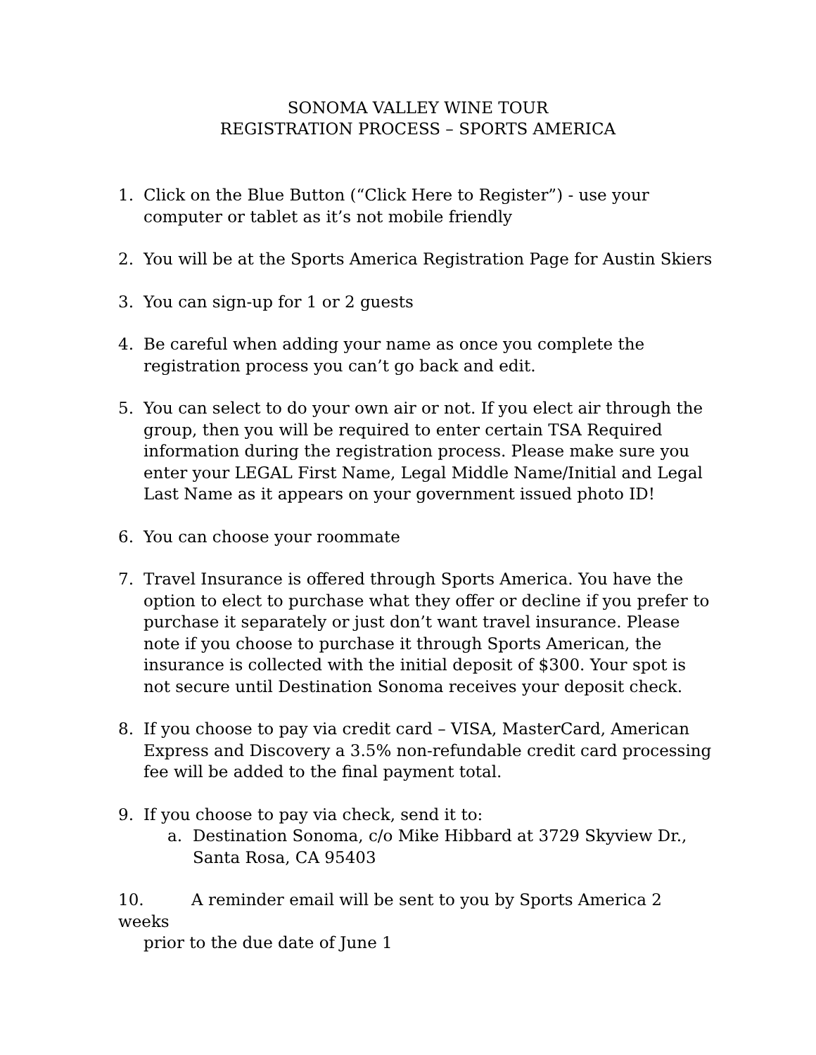SONOMA VALLEY WINE TOUR
REGISTRATION PROCESS – SPORTS AMERICA
1. Click on the Blue Button (“Click Here to Register”) - use your computer or tablet as it’s not mobile friendly
2. You will be at the Sports America Registration Page for Austin Skiers
3. You can sign-up for 1 or 2 guests
4. Be careful when adding your name as once you complete the registration process you can’t go back and edit.
5. You can select to do your own air or not. If you elect air through the group, then you will be required to enter certain TSA Required information during the registration process. Please make sure you enter your LEGAL First Name, Legal Middle Name/Initial and Legal Last Name as it appears on your government issued photo ID!
6. You can choose your roommate
7. Travel Insurance is offered through Sports America. You have the option to elect to purchase what they offer or decline if you prefer to purchase it separately or just don’t want travel insurance. Please note if you choose to purchase it through Sports American, the insurance is collected with the initial deposit of $300. Your spot is not secure until Destination Sonoma receives your deposit check.
8. If you choose to pay via credit card – VISA, MasterCard, American Express and Discovery a 3.5% non-refundable credit card processing fee will be added to the final payment total.
9. If you choose to pay via check, send it to:
a. Destination Sonoma, c/o Mike Hibbard at 3729 Skyview Dr., Santa Rosa, CA 95403
10. A reminder email will be sent to you by Sports America 2 weeks
prior to the due date of June 1